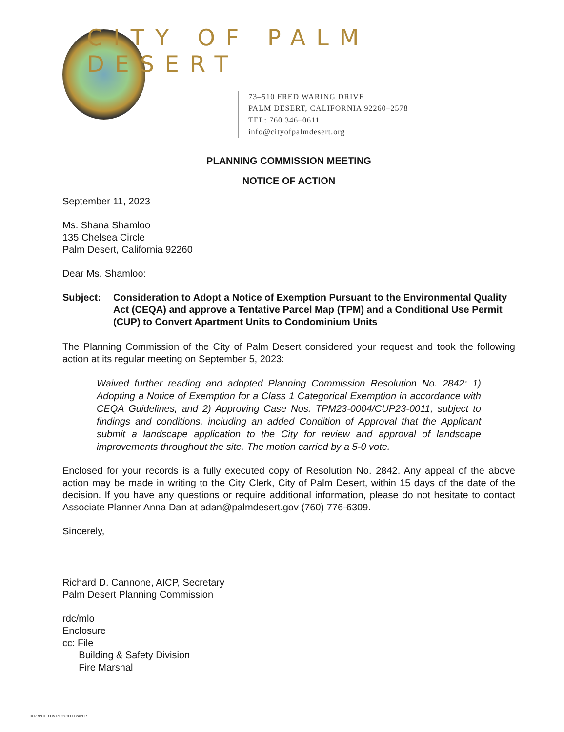CITY OF PALM DESERT
73–510 FRED WARING DRIVE
PALM DESERT, CALIFORNIA 92260–2578
TEL: 760 346–0611
info@cityofpalmdesert.org
PLANNING COMMISSION MEETING
NOTICE OF ACTION
September 11, 2023
Ms. Shana Shamloo
135 Chelsea Circle
Palm Desert, California 92260
Dear Ms. Shamloo:
Subject: Consideration to Adopt a Notice of Exemption Pursuant to the Environmental Quality Act (CEQA) and approve a Tentative Parcel Map (TPM) and a Conditional Use Permit (CUP) to Convert Apartment Units to Condominium Units
The Planning Commission of the City of Palm Desert considered your request and took the following action at its regular meeting on September 5, 2023:
Waived further reading and adopted Planning Commission Resolution No. 2842: 1) Adopting a Notice of Exemption for a Class 1 Categorical Exemption in accordance with CEQA Guidelines, and 2) Approving Case Nos. TPM23-0004/CUP23-0011, subject to findings and conditions, including an added Condition of Approval that the Applicant submit a landscape application to the City for review and approval of landscape improvements throughout the site. The motion carried by a 5-0 vote.
Enclosed for your records is a fully executed copy of Resolution No. 2842. Any appeal of the above action may be made in writing to the City Clerk, City of Palm Desert, within 15 days of the date of the decision. If you have any questions or require additional information, please do not hesitate to contact Associate Planner Anna Dan at adan@palmdesert.gov (760) 776-6309.
Sincerely,
Richard D. Cannone, AICP, Secretary
Palm Desert Planning Commission
rdc/mlo
Enclosure
cc: File
Building & Safety Division
Fire Marshal
♻ PRINTED ON RECYCLED PAPER